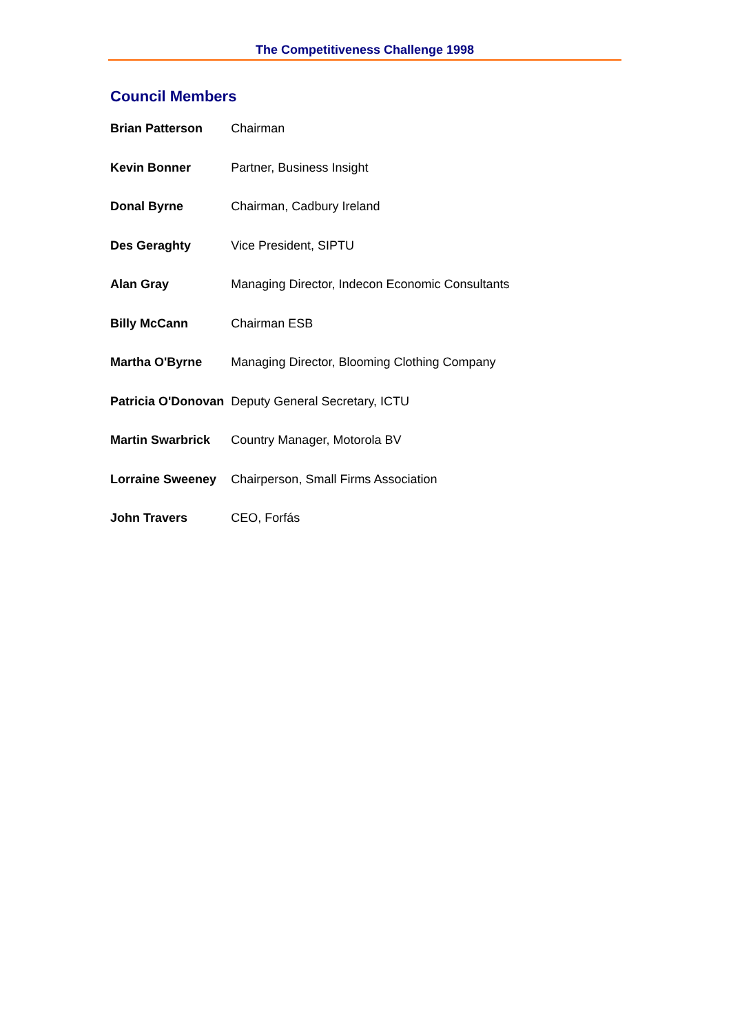The Competitiveness Challenge 1998
Council Members
| Brian Patterson | Chairman |
| Kevin Bonner | Partner, Business Insight |
| Donal Byrne | Chairman, Cadbury Ireland |
| Des Geraghty | Vice President, SIPTU |
| Alan Gray | Managing Director, Indecon Economic Consultants |
| Billy McCann | Chairman ESB |
| Martha O'Byrne | Managing Director, Blooming Clothing Company |
| Patricia O'Donovan | Deputy General Secretary, ICTU |
| Martin Swarbrick | Country Manager, Motorola BV |
| Lorraine Sweeney | Chairperson, Small Firms Association |
| John Travers | CEO, Forfás |